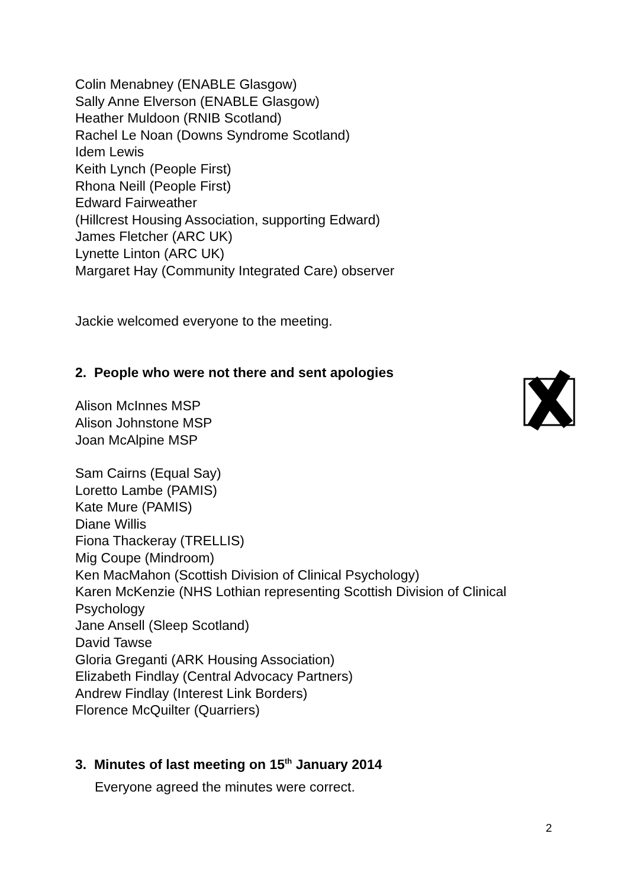Colin Menabney (ENABLE Glasgow)
Sally Anne Elverson (ENABLE Glasgow)
Heather Muldoon (RNIB Scotland)
Rachel Le Noan (Downs Syndrome Scotland)
Idem Lewis
Keith Lynch (People First)
Rhona Neill (People First)
Edward Fairweather
(Hillcrest Housing Association, supporting Edward)
James Fletcher (ARC UK)
Lynette Linton (ARC UK)
Margaret Hay (Community Integrated Care) observer
Jackie welcomed everyone to the meeting.
2. People who were not there and sent apologies
Alison McInnes MSP
Alison Johnstone MSP
Joan McAlpine MSP
Sam Cairns (Equal Say)
Loretto Lambe (PAMIS)
Kate Mure (PAMIS)
Diane Willis
Fiona Thackeray (TRELLIS)
Mig Coupe (Mindroom)
Ken MacMahon (Scottish Division of Clinical Psychology)
Karen McKenzie (NHS Lothian representing Scottish Division of Clinical Psychology
Jane Ansell (Sleep Scotland)
David Tawse
Gloria Greganti (ARK Housing Association)
Elizabeth Findlay (Central Advocacy Partners)
Andrew Findlay (Interest Link Borders)
Florence McQuilter (Quarriers)
3. Minutes of last meeting on 15<sup>th</sup> January 2014
Everyone agreed the minutes were correct.
2